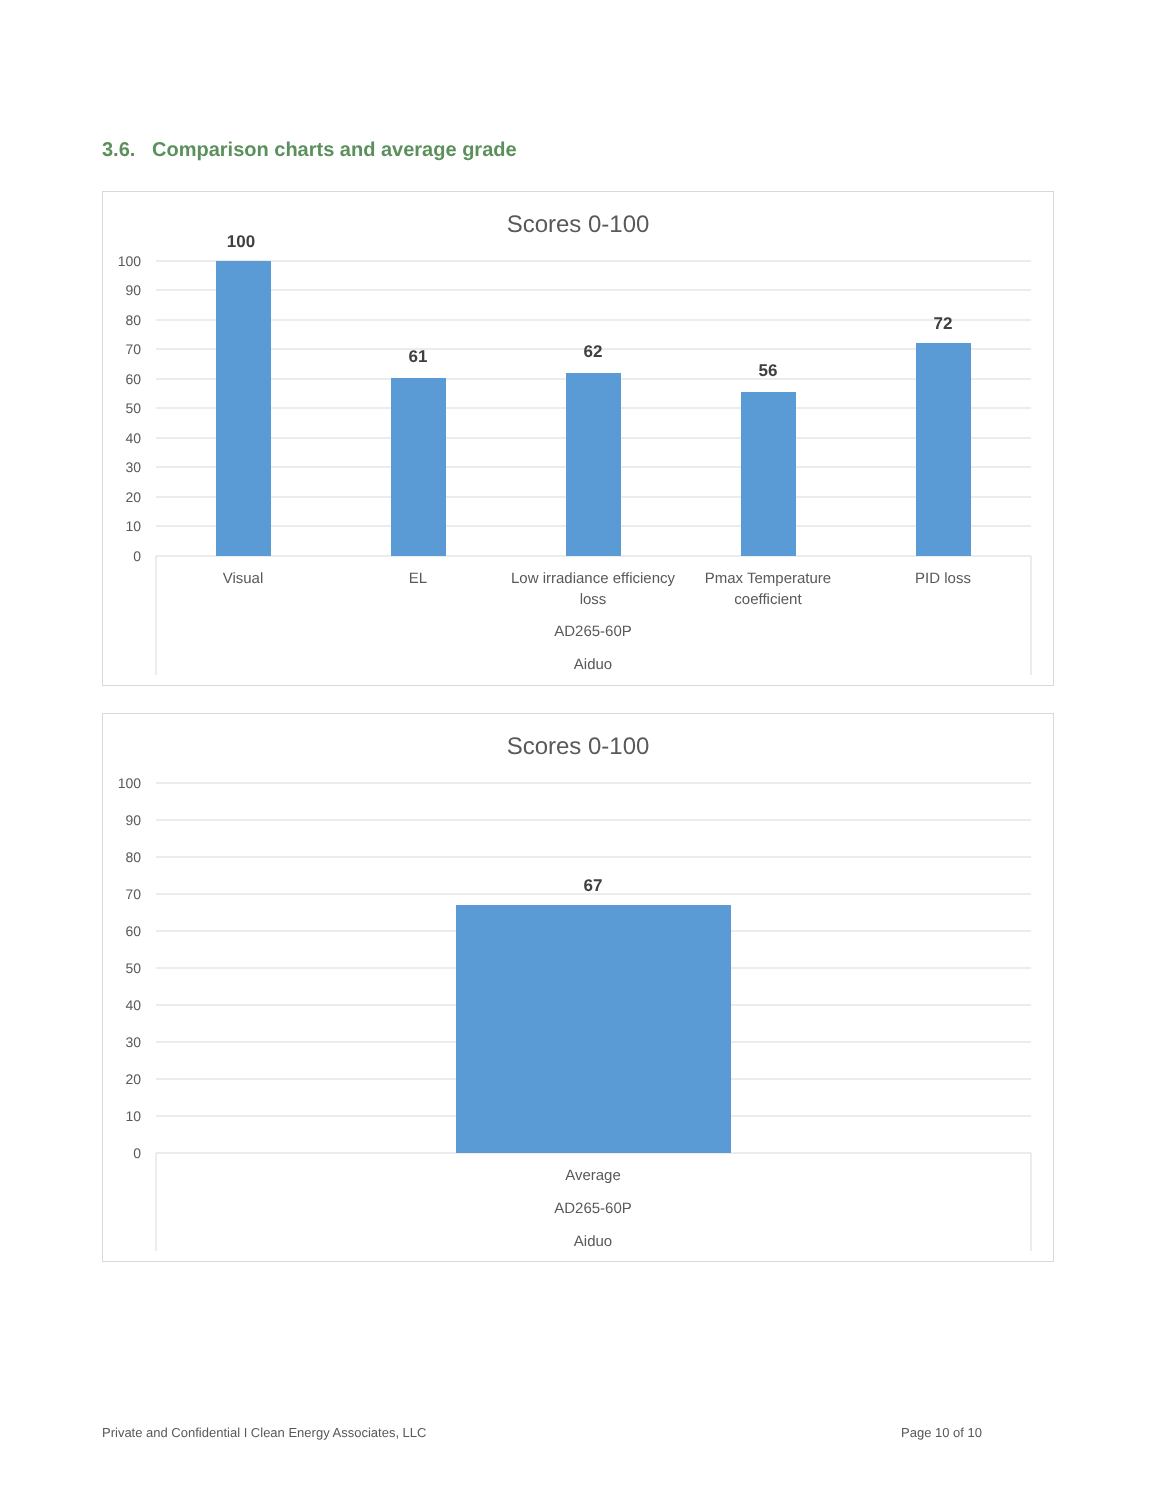3.6. Comparison charts and average grade
Scores 0-100
100
90
80
70
60
50
40
30
20
10
0
100
61
62
56
72
Visual
EL
Low irradiance efficiency
loss
Pmax Temperature
coefficient
PID loss
AD265-60P
Aiduo
Scores 0-100
100
90
80
70
60
50
40
30
20
10
0
67
Average
AD265-60P
Aiduo
Private and Confidential I Clean Energy Associates, LLC Page 10 of 10